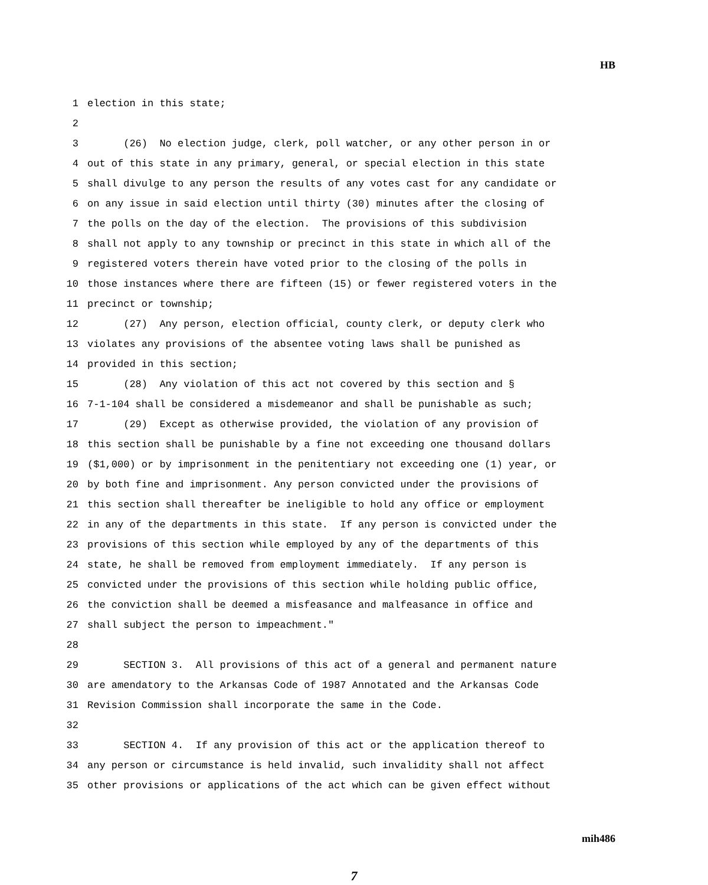HB
1 election in this state;
2
3 (26) No election judge, clerk, poll watcher, or any other person in or
4 out of this state in any primary, general, or special election in this state
5 shall divulge to any person the results of any votes cast for any candidate or
6 on any issue in said election until thirty (30) minutes after the closing of
7 the polls on the day of the election. The provisions of this subdivision
8 shall not apply to any township or precinct in this state in which all of the
9 registered voters therein have voted prior to the closing of the polls in
10 those instances where there are fifteen (15) or fewer registered voters in the
11 precinct or township;
12 (27) Any person, election official, county clerk, or deputy clerk who
13 violates any provisions of the absentee voting laws shall be punished as
14 provided in this section;
15 (28) Any violation of this act not covered by this section and §
16 7-1-104 shall be considered a misdemeanor and shall be punishable as such;
17 (29) Except as otherwise provided, the violation of any provision of
18 this section shall be punishable by a fine not exceeding one thousand dollars
19 ($1,000) or by imprisonment in the penitentiary not exceeding one (1) year, or
20 by both fine and imprisonment. Any person convicted under the provisions of
21 this section shall thereafter be ineligible to hold any office or employment
22 in any of the departments in this state. If any person is convicted under the
23 provisions of this section while employed by any of the departments of this
24 state, he shall be removed from employment immediately. If any person is
25 convicted under the provisions of this section while holding public office,
26 the conviction shall be deemed a misfeasance and malfeasance in office and
27 shall subject the person to impeachment."
28
29 SECTION 3. All provisions of this act of a general and permanent nature
30 are amendatory to the Arkansas Code of 1987 Annotated and the Arkansas Code
31 Revision Commission shall incorporate the same in the Code.
32
33 SECTION 4. If any provision of this act or the application thereof to
34 any person or circumstance is held invalid, such invalidity shall not affect
35 other provisions or applications of the act which can be given effect without
mih486
7